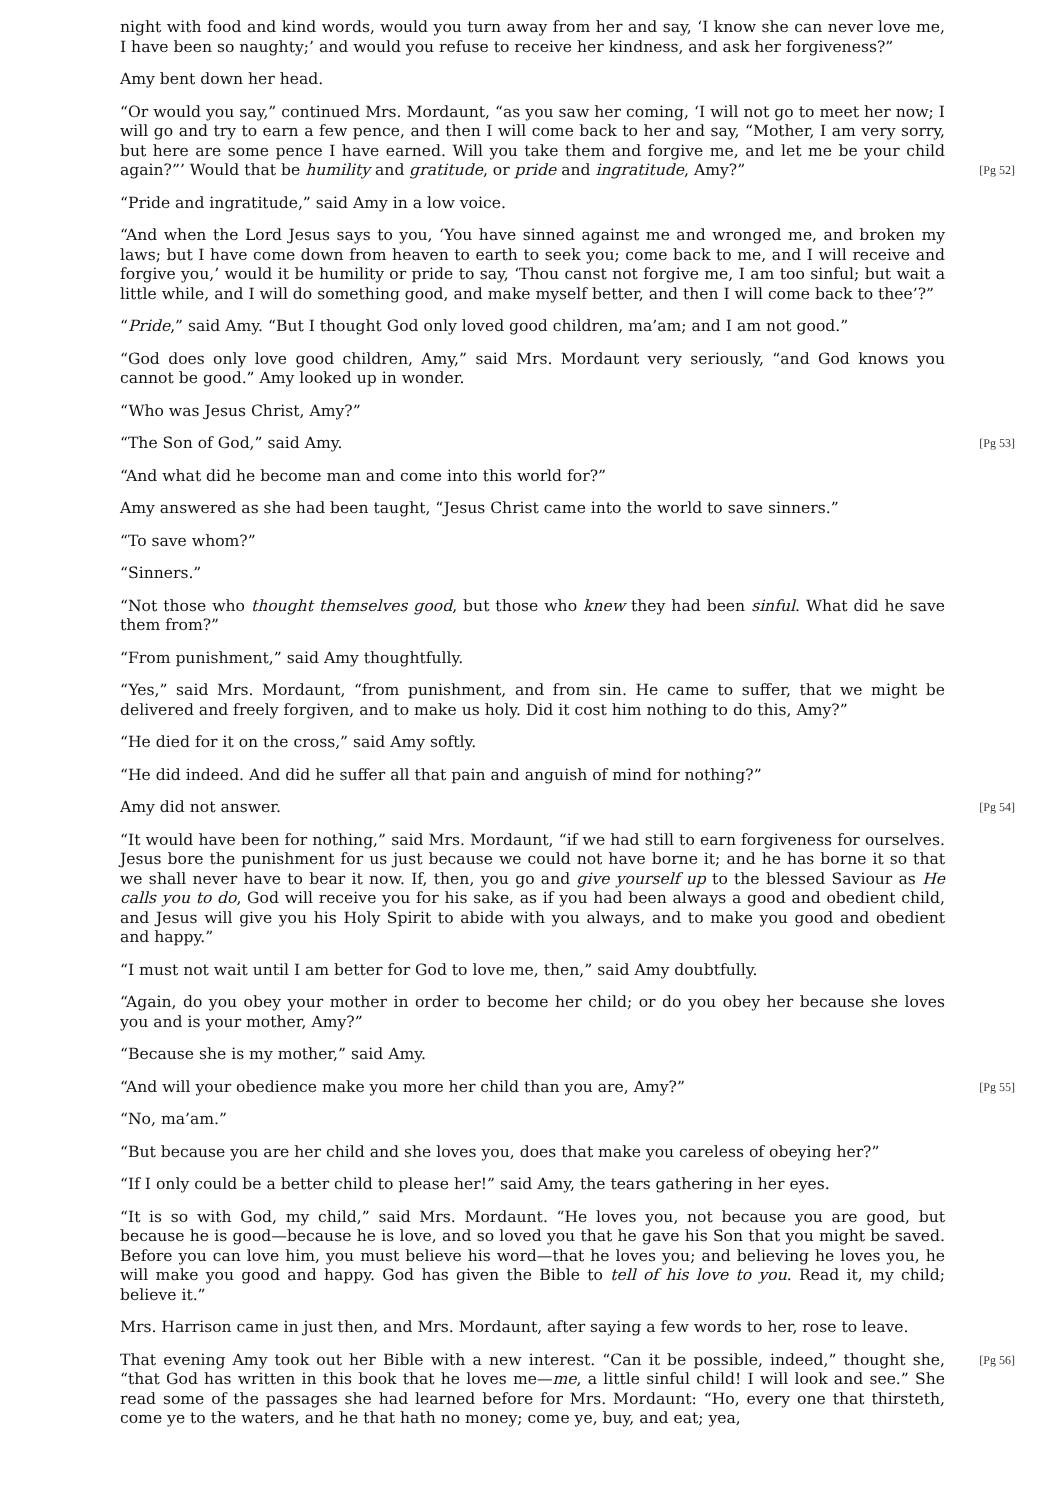night with food and kind words, would you turn away from her and say, ‘I know she can never love me, I have been so naughty;’ and would you refuse to receive her kindness, and ask her forgiveness?”
Amy bent down her head.
“Or would you say,” continued Mrs. Mordaunt, “as you saw her coming, ‘I will not go to meet her now; I will go and try to earn a few pence, and then I will come back to her and say, “Mother, I am very sorry, but here are some pence I have earned. Will you take them and forgive me, and let me be your child again?”’ Would that be humility and gratitude, or pride and ingratitude, Amy?” [Pg 52]
“Pride and ingratitude,” said Amy in a low voice.
“And when the Lord Jesus says to you, ‘You have sinned against me and wronged me, and broken my laws; but I have come down from heaven to earth to seek you; come back to me, and I will receive and forgive you,’ would it be humility or pride to say, ‘Thou canst not forgive me, I am too sinful; but wait a little while, and I will do something good, and make myself better, and then I will come back to thee’?”
“Pride,” said Amy. “But I thought God only loved good children, ma’am; and I am not good.”
“God does only love good children, Amy,” said Mrs. Mordaunt very seriously, “and God knows you cannot be good.” Amy looked up in wonder.
“Who was Jesus Christ, Amy?”
[Pg 53] “The Son of God,” said Amy.
“And what did he become man and come into this world for?”
Amy answered as she had been taught, “Jesus Christ came into the world to save sinners.”
“To save whom?”
“Sinners.”
“Not those who thought themselves good, but those who knew they had been sinful. What did he save them from?”
“From punishment,” said Amy thoughtfully.
“Yes,” said Mrs. Mordaunt, “from punishment, and from sin. He came to suffer, that we might be delivered and freely forgiven, and to make us holy. Did it cost him nothing to do this, Amy?”
“He died for it on the cross,” said Amy softly.
“He did indeed. And did he suffer all that pain and anguish of mind for nothing?”
[Pg 54] Amy did not answer.
“It would have been for nothing,” said Mrs. Mordaunt, “if we had still to earn forgiveness for ourselves. Jesus bore the punishment for us just because we could not have borne it; and he has borne it so that we shall never have to bear it now. If, then, you go and give yourself up to the blessed Saviour as He calls you to do, God will receive you for his sake, as if you had been always a good and obedient child, and Jesus will give you his Holy Spirit to abide with you always, and to make you good and obedient and happy.”
“I must not wait until I am better for God to love me, then,” said Amy doubtfully.
“Again, do you obey your mother in order to become her child; or do you obey her because she loves you and is your mother, Amy?”
“Because she is my mother,” said Amy.
[Pg 55] “And will your obedience make you more her child than you are, Amy?”
“No, ma’am.”
“But because you are her child and she loves you, does that make you careless of obeying her?”
“If I only could be a better child to please her!” said Amy, the tears gathering in her eyes.
“It is so with God, my child,” said Mrs. Mordaunt. “He loves you, not because you are good, but because he is good—because he is love, and so loved you that he gave his Son that you might be saved. Before you can love him, you must believe his word—that he loves you; and believing he loves you, he will make you good and happy. God has given the Bible to tell of his love to you. Read it, my child; believe it.”
Mrs. Harrison came in just then, and Mrs. Mordaunt, after saying a few words to her, rose to leave.
[Pg 56] That evening Amy took out her Bible with a new interest. “Can it be possible, indeed,” thought she, “that God has written in this book that he loves me—me, a little sinful child! I will look and see.” She read some of the passages she had learned before for Mrs. Mordaunt: “Ho, every one that thirsteth, come ye to the waters, and he that hath no money; come ye, buy, and eat; yea,